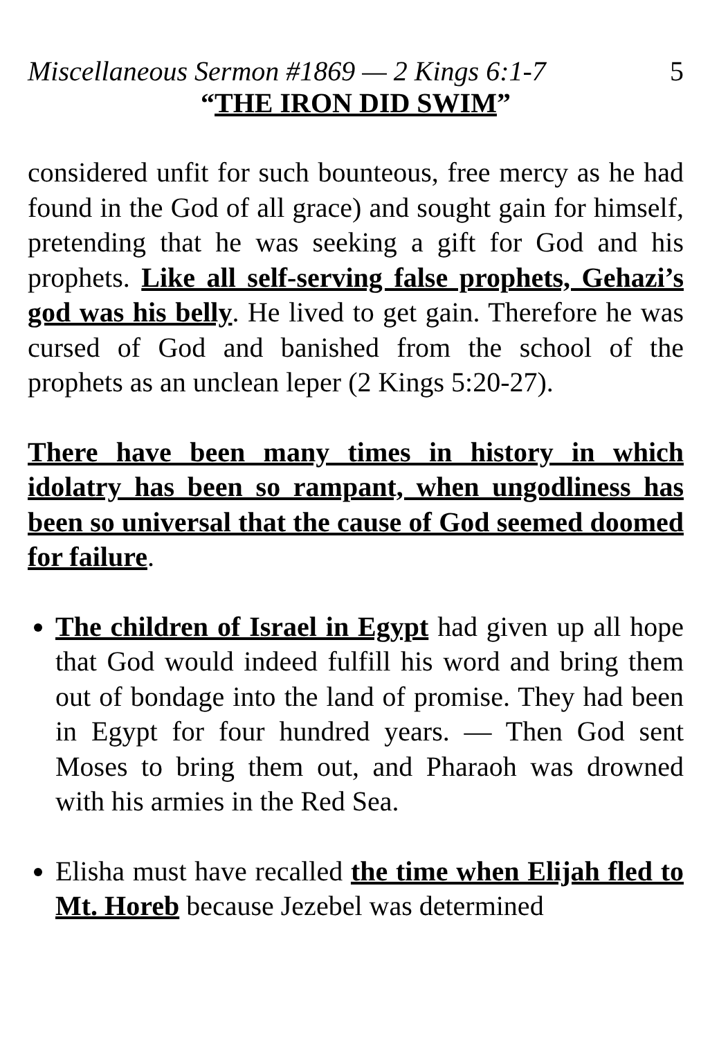Miscellaneous Sermon #1869 — 2 Kings 6:1-7 5
“THE IRON DID SWIM”
considered unfit for such bounteous, free mercy as he had found in the God of all grace) and sought gain for himself, pretending that he was seeking a gift for God and his prophets. Like all self-serving false prophets, Gehazi’s god was his belly. He lived to get gain. Therefore he was cursed of God and banished from the school of the prophets as an unclean leper (2 Kings 5:20-27).
There have been many times in history in which idolatry has been so rampant, when ungodliness has been so universal that the cause of God seemed doomed for failure.
The children of Israel in Egypt had given up all hope that God would indeed fulfill his word and bring them out of bondage into the land of promise. They had been in Egypt for four hundred years. — Then God sent Moses to bring them out, and Pharaoh was drowned with his armies in the Red Sea.
Elisha must have recalled the time when Elijah fled to Mt. Horeb because Jezebel was determined